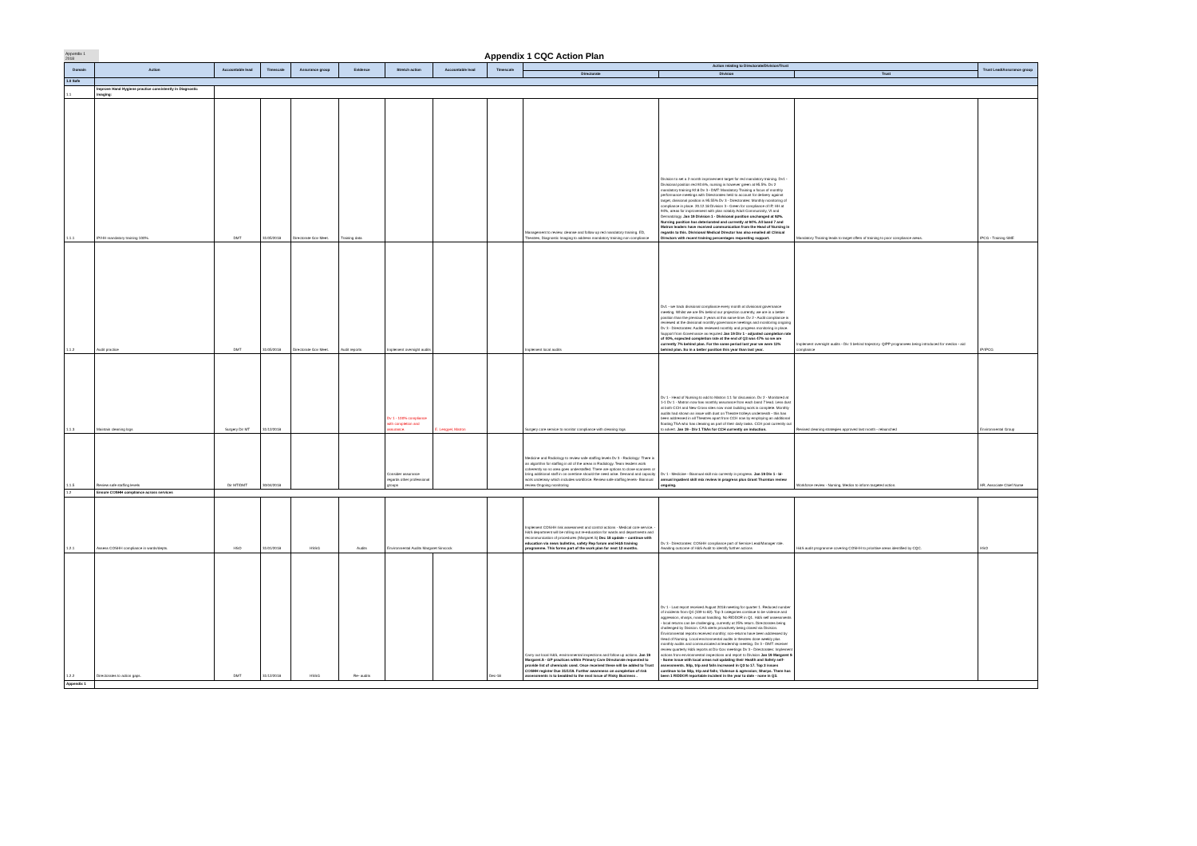Appendix 1
2018
Appendix 1 CQC Action Plan
| Domain | Action | Accountable lead | Timescale | Assurance group | Evidence | Stretch action | Accountable lead | Timescale | Action relating to Directorate/Division/Trust | | | Trust Lead/Assurance group |
| --- | --- | --- | --- | --- | --- | --- | --- | --- | --- | --- | --- | --- |
| | | | | | | | | | Directorate | Division | Trust | |
| 1.0 Safe | | | | | | | | | | | | |
| 1.1 | Improve Hand Hygiene practice consistently in Diagnostic imaging: | | | | | | | | | | | |
| 1.1.1 | IP/HH mandatory training 100%. | DMT | 31/05/2018 | Directorate Gov Meet. | Training data | | | | Management to review, cleanse and follow up red mandatory training. ED, Theatres, Diagnostic Imaging to address mandatory training non compliance | Division to set a 2 month improvement target for red mandatory training. Dv1 - Divisional position red 92.6%, nursing is however green at 95.5%. Dv 2 mandatory training 92.8 Dv 3 - DMT: Mandatory Training a focus of monthly performance meetings with Directorates held to account for delivery against target, divisional position is 95.55% Dv 3 - Directorates: Monthly monitoring of compliance in place. 20.12.18 Division 3 - Green for compliance of IP, HH at 94%, areas for improvement with plan notably Adult Communinity, VI and Dermatology. Jan 19 Division 1 - Divisional position unchanged at 92%. Nursing position has deteriorated and currently at 94%. All band 7 and Matron leaders have received communication from the Head of Nursing in regards to this. Divisional Medical Director has also emailed all Clinical Directors with recent training percentages requesting support. | Mandatory Training leads to target offers of training to poor compliance areas. | IPCG - Training SME |
| 1.1.2 | Audit practice | DMT | 31/05/2018 | Directorate Gov Meet. | Audit reports | Implement oversight audits | | | Implement local audits | Dv1 - we track divisional compliance every month at divisional governance meeting. Whilst we are 5% behind our projection currently, we are in a better position than the previous 2 years at this same time. Dv 2 - Audit compliance is reviewed at the divisional monthly governance meetings and monitoring ongoing Dv 3 - Directorates: Audits reviewed monthly and progress monitoring in place. Support from Governance as required Jan 19 Div 1 - adjusted completion rate of 40%, expected completion rate at the end of Q3 was 47% so we are currently 7% behind plan. For the same period last year we were 11% behind plan. So in a better position this year than last year. | Implement oversight audits - Div 3 behind trajectory. QIPP programees being introduced for medics - aid complaince | IP/IPCG |
| 1.1.3 | Maintain cleaning logs | Surgery Dir MT | 31/12/2018 | | | Dv 1 - 100% compliance with completion and assurance. | E. Lengyel, Matron | | Surgery core service to monitor compliance with cleaning logs | Dv 1 - Head of Nursing to add to Matron 1:1 for discussion. Dv 2 - Monitored at 1-1 Dv 1 - Matron now has monthly assurance from each band 7 lead. Less dust at both CCH and New Cross sites now most building work is complete. Monthly audits had shown an issue with dust on Theatre trolleys underneath - this has been addressed in all Theatres apart from CCH now by employing an additional floating TSA who has cleaning as part of their daily tasks. CCH post currently out to advert. Jan 19 - Div 1 TSAs for CCH currently on induction. | Revised cleaning strategies approved last month - relaunched | Environmental Group |
| 1.1.5 | Review safe staffing levels | Dir MT/DMT | 30/04/2018 | | | Consider assurance regards other professional groups | | | Medicine and Radiology to review safe staffing levels Dv 3 - Radiology: There is an algorithm for staffing in all of the areas in Radiology. Team leaders work coherently so no area goes understaffed. There are options to close scanners or bring additional staff in on overtime should the need arise. Demand and capacity work underway which includes workforce. Review safe staffing levels- Biannual review Ongoing monitoring | Dv 1 - Medicine - Biannual skill mix currently in progress. Jan 19 Div 1 - bi-annual inpatient skill mix review in progress plus Grant Thornton review ongoing. | Workforce review - Nursing, Medics to inform targeted action. | HR, Associate Chief Nurse |
| 1.2 | Ensure COSHH compliance across services | | | | | | | | | | | |
| 1.2.1 | Assess COSHH compliance in wards/depts. | HSO | 31/01/2018 | HSSG | Audits | Environmental Audits Margaret Simcock | | | Implement COSHH risk assessment and control actions - Medical core service. - H&S department will be rolling out re-education for wards and departments and recommunication of procedures (Margaret.S) Dec 18 update – continue with education via news bulletins, safety Rep forum and H&S training programme. This forms part of the work plan for next 12 months. | Dv 3 - Directorates: COSHH compliance part of Service Lead/Manager role. Awaiting outcome of H&S Audit to identify further actions | H&S audit programme covering COSHH to prioritise areas identified by CQC. | HSO |
| 1.2.2 | Directorates to action gaps. | DMT | 31/12/2018 | HSSG | Re- audits | | | Dec-18 | Carry out local H&S, environmental inspections and follow up actions. Jan 19 Margaret.S - GP practices within Primary Care Directorate requested to provide list of chemicals used. Once received these will be added to Trust COSHH register Due 31/1/19. Further awareness on ocmpletion of risk assessments is to beadded to the next issue of Risky Business . | Dv 1 - Last report received August 2018 meeting for quarter 1. Reduced number of incidents from Q4 (109 to 82). Top 3 categories continue to be violence and aggression, sharps, manual handling. No RIDDOR in Q1. H&S self assessments - local returns can be challenging, currently at 25% return. Directorates being challenged by Division. CAS alerts proactively being closed via Division. Environmental reports received monthly; non-returns have been addressed by Head of Nursing. Local environmental audits in theatres done weekly plus monthly audits and communicated at leadership meeting. Dv 3 - DMT: receive/ review quarterly H&S reports at Div Gov meetings Dv 3 - Directorates: Implement actions from environmental inspections and report to Division Jan 19 Margaret S - Some issue with local areas not updating their Health and Safety self-assessments. Slip, trip and falls increased in Q3 to 17. Top 3 issues continue to be Slip, trip and falls; Violence & agression; Sharps. There has been 1 RIDDOR reportable incident in the year to date - none in Q3. | | |
| Appendix 1 | | | | | | | | | | | | |